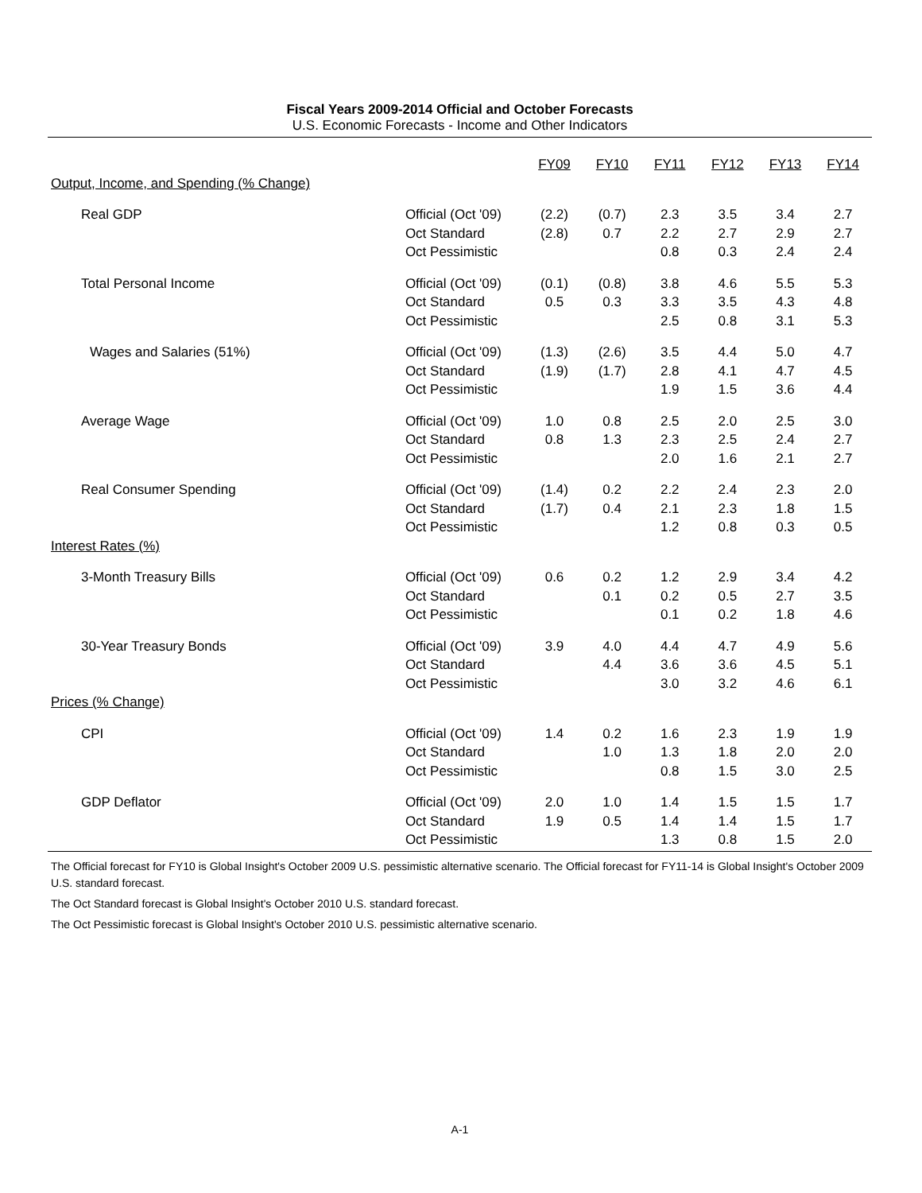Fiscal Years 2009-2014 Official and October Forecasts
U.S. Economic Forecasts - Income and Other Indicators
| | | FY09 | FY10 | FY11 | FY12 | FY13 | FY14 |
| Output, Income, and Spending (% Change) | | | | | | | |
| Real GDP | Official (Oct '09) | (2.2) | (0.7) | 2.3 | 3.5 | 3.4 | 2.7 |
| | Oct Standard | (2.8) | 0.7 | 2.2 | 2.7 | 2.9 | 2.7 |
| | Oct Pessimistic | | | 0.8 | 0.3 | 2.4 | 2.4 |
| Total Personal Income | Official (Oct '09) | (0.1) | (0.8) | 3.8 | 4.6 | 5.5 | 5.3 |
| | Oct Standard | 0.5 | 0.3 | 3.3 | 3.5 | 4.3 | 4.8 |
| | Oct Pessimistic | | | 2.5 | 0.8 | 3.1 | 5.3 |
| Wages and Salaries (51%) | Official (Oct '09) | (1.3) | (2.6) | 3.5 | 4.4 | 5.0 | 4.7 |
| | Oct Standard | (1.9) | (1.7) | 2.8 | 4.1 | 4.7 | 4.5 |
| | Oct Pessimistic | | | 1.9 | 1.5 | 3.6 | 4.4 |
| Average Wage | Official (Oct '09) | 1.0 | 0.8 | 2.5 | 2.0 | 2.5 | 3.0 |
| | Oct Standard | 0.8 | 1.3 | 2.3 | 2.5 | 2.4 | 2.7 |
| | Oct Pessimistic | | | 2.0 | 1.6 | 2.1 | 2.7 |
| Real Consumer Spending | Official (Oct '09) | (1.4) | 0.2 | 2.2 | 2.4 | 2.3 | 2.0 |
| | Oct Standard | (1.7) | 0.4 | 2.1 | 2.3 | 1.8 | 1.5 |
| | Oct Pessimistic | | | 1.2 | 0.8 | 0.3 | 0.5 |
| Interest Rates (%) | | | | | | | |
| 3-Month Treasury Bills | Official (Oct '09) | 0.6 | 0.2 | 1.2 | 2.9 | 3.4 | 4.2 |
| | Oct Standard | | 0.1 | 0.2 | 0.5 | 2.7 | 3.5 |
| | Oct Pessimistic | | | 0.1 | 0.2 | 1.8 | 4.6 |
| 30-Year Treasury Bonds | Official (Oct '09) | 3.9 | 4.0 | 4.4 | 4.7 | 4.9 | 5.6 |
| | Oct Standard | | 4.4 | 3.6 | 3.6 | 4.5 | 5.1 |
| | Oct Pessimistic | | | 3.0 | 3.2 | 4.6 | 6.1 |
| Prices (% Change) | | | | | | | |
| CPI | Official (Oct '09) | 1.4 | 0.2 | 1.6 | 2.3 | 1.9 | 1.9 |
| | Oct Standard | | 1.0 | 1.3 | 1.8 | 2.0 | 2.0 |
| | Oct Pessimistic | | | 0.8 | 1.5 | 3.0 | 2.5 |
| GDP Deflator | Official (Oct '09) | 2.0 | 1.0 | 1.4 | 1.5 | 1.5 | 1.7 |
| | Oct Standard | 1.9 | 0.5 | 1.4 | 1.4 | 1.5 | 1.7 |
| | Oct Pessimistic | | | 1.3 | 0.8 | 1.5 | 2.0 |
The Official forecast for FY10 is Global Insight's October 2009 U.S. pessimistic alternative scenario. The Official forecast for FY11-14 is Global Insight's October 2009 U.S. standard forecast.
The Oct Standard forecast is Global Insight's October 2010 U.S. standard forecast.
The Oct Pessimistic forecast is Global Insight's October 2010 U.S. pessimistic alternative scenario.
A-1